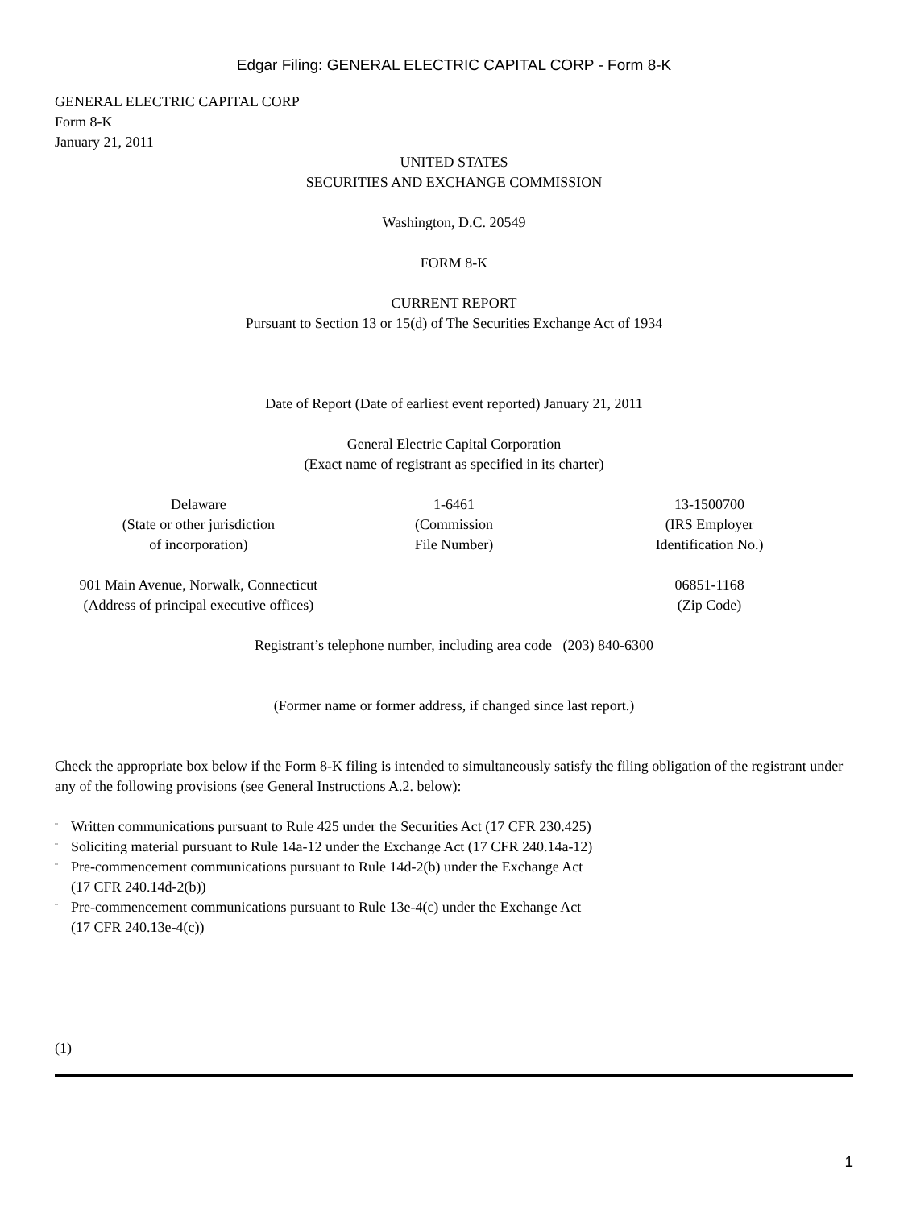Edgar Filing: GENERAL ELECTRIC CAPITAL CORP - Form 8-K
GENERAL ELECTRIC CAPITAL CORP
Form 8-K
January 21, 2011
UNITED STATES
SECURITIES AND EXCHANGE COMMISSION
Washington, D.C. 20549
FORM 8-K
CURRENT REPORT
Pursuant to Section 13 or 15(d) of The Securities Exchange Act of 1934
Date of Report (Date of earliest event reported) January 21, 2011
General Electric Capital Corporation
(Exact name of registrant as specified in its charter)
| Delaware (State or other jurisdiction of incorporation) | 1-6461 (Commission File Number) | 13-1500700 (IRS Employer Identification No.) |
| 901 Main Avenue, Norwalk, Connecticut (Address of principal executive offices) | | 06851-1168 (Zip Code) |
Registrant’s telephone number, including area code (203) 840-6300
(Former name or former address, if changed since last report.)
Check the appropriate box below if the Form 8-K filing is intended to simultaneously satisfy the filing obligation of the registrant under any of the following provisions (see General Instructions A.2. below):
¨ Written communications pursuant to Rule 425 under the Securities Act (17 CFR 230.425)
¨ Soliciting material pursuant to Rule 14a-12 under the Exchange Act (17 CFR 240.14a-12)
¨ Pre-commencement communications pursuant to Rule 14d-2(b) under the Exchange Act
(17 CFR 240.14d-2(b))
¨ Pre-commencement communications pursuant to Rule 13e-4(c) under the Exchange Act
(17 CFR 240.13e-4(c))
(1)
1